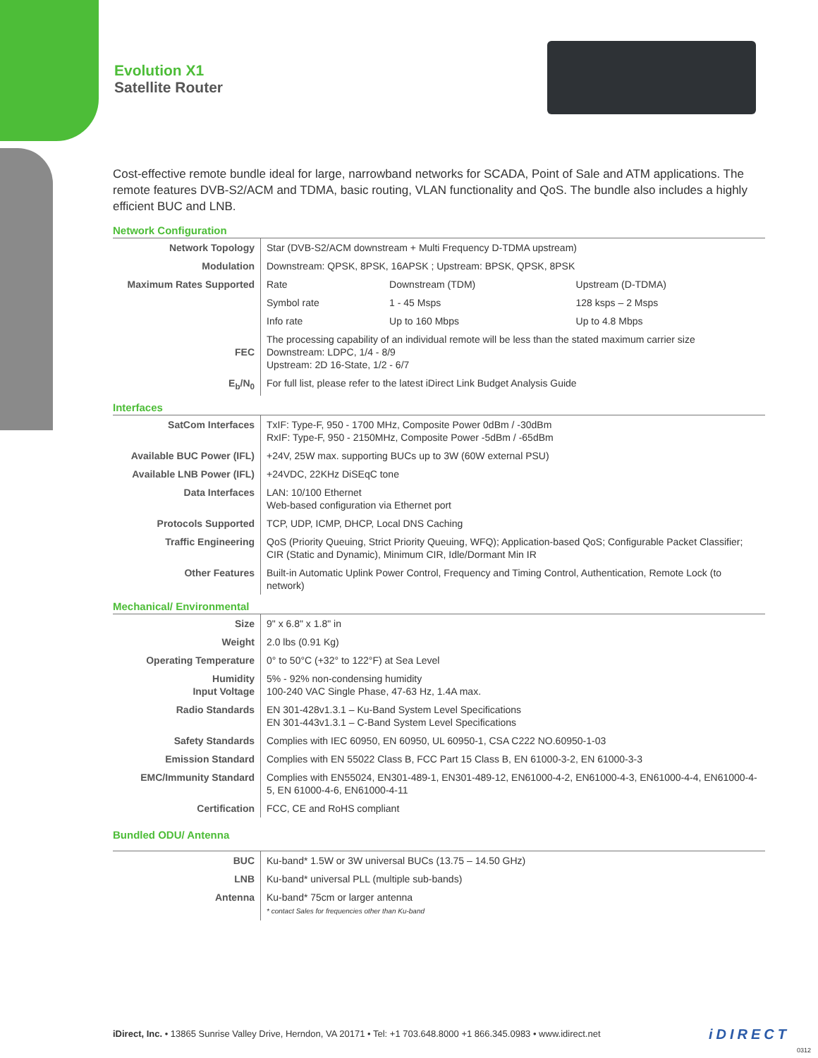Evolution X1
Satellite Router
Cost-effective remote bundle ideal for large, narrowband networks for SCADA, Point of Sale and ATM applications. The remote features DVB-S2/ACM and TDMA, basic routing, VLAN functionality and QoS. The bundle also includes a highly efficient BUC and LNB.
Network Configuration
| Network Topology | Star (DVB-S2/ACM downstream + Multi Frequency D-TDMA upstream) | | |
| Modulation | Downstream: QPSK, 8PSK, 16APSK ; Upstream: BPSK, QPSK, 8PSK | | |
| Maximum Rates Supported | Rate | Downstream (TDM) | Upstream (D-TDMA) |
| | Symbol rate | 1 - 45 Msps | 128 ksps – 2 Msps |
| | Info rate | Up to 160 Mbps | Up to 4.8 Mbps |
| FEC | The processing capability of an individual remote will be less than the stated maximum carrier size Downstream: LDPC, 1/4 - 8/9 Upstream: 2D 16-State, 1/2 - 6/7 | | |
| E<sub>b</sub>/N<sub>0</sub> | For full list, please refer to the latest iDirect Link Budget Analysis Guide | | |
Interfaces
| SatCom Interfaces | TxIF: Type-F, 950 - 1700 MHz, Composite Power 0dBm / -30dBm RxIF: Type-F, 950 - 2150MHz, Composite Power -5dBm / -65dBm |
| Available BUC Power (IFL) | +24V, 25W max. supporting BUCs up to 3W (60W external PSU) |
| Available LNB Power (IFL) | +24VDC, 22KHz DiSEqC tone |
| Data Interfaces | LAN: 10/100 Ethernet Web-based configuration via Ethernet port |
| Protocols Supported | TCP, UDP, ICMP, DHCP, Local DNS Caching |
| Traffic Engineering | QoS (Priority Queuing, Strict Priority Queuing, WFQ); Application-based QoS; Configurable Packet Classifier; CIR (Static and Dynamic), Minimum CIR, Idle/Dormant Min IR |
| Other Features | Built-in Automatic Uplink Power Control, Frequency and Timing Control, Authentication, Remote Lock (to network) |
Mechanical/ Environmental
| Size | 9" x 6.8" x 1.8" in |
| Weight | 2.0 lbs (0.91 Kg) |
| Operating Temperature | 0° to 50°C (+32° to 122°F) at Sea Level |
| Humidity Input Voltage | 5% - 92% non-condensing humidity 100-240 VAC Single Phase, 47-63 Hz, 1.4A max. |
| Radio Standards | EN 301-428v1.3.1 – Ku-Band System Level Specifications EN 301-443v1.3.1 – C-Band System Level Specifications |
| Safety Standards | Complies with IEC 60950, EN 60950, UL 60950-1, CSA C222 NO.60950-1-03 |
| Emission Standard | Complies with EN 55022 Class B, FCC Part 15 Class B, EN 61000-3-2, EN 61000-3-3 |
| EMC/Immunity Standard | Complies with EN55024, EN301-489-1, EN301-489-12, EN61000-4-2, EN61000-4-3, EN61000-4-4, EN61000-4-5, EN 61000-4-6, EN61000-4-11 |
| Certification | FCC, CE and RoHS compliant |
Bundled ODU/ Antenna
| BUC | Ku-band* 1.5W or 3W universal BUCs (13.75 – 14.50 GHz) |
| LNB | Ku-band* universal PLL (multiple sub-bands) |
| Antenna | Ku-band* 75cm or larger antenna * contact Sales for frequencies other than Ku-band |
iDirect, Inc. • 13865 Sunrise Valley Drive, Herndon, VA 20171 • Tel: +1 703.648.8000 +1 866.345.0983 • www.idirect.net
iDIRECT
0312